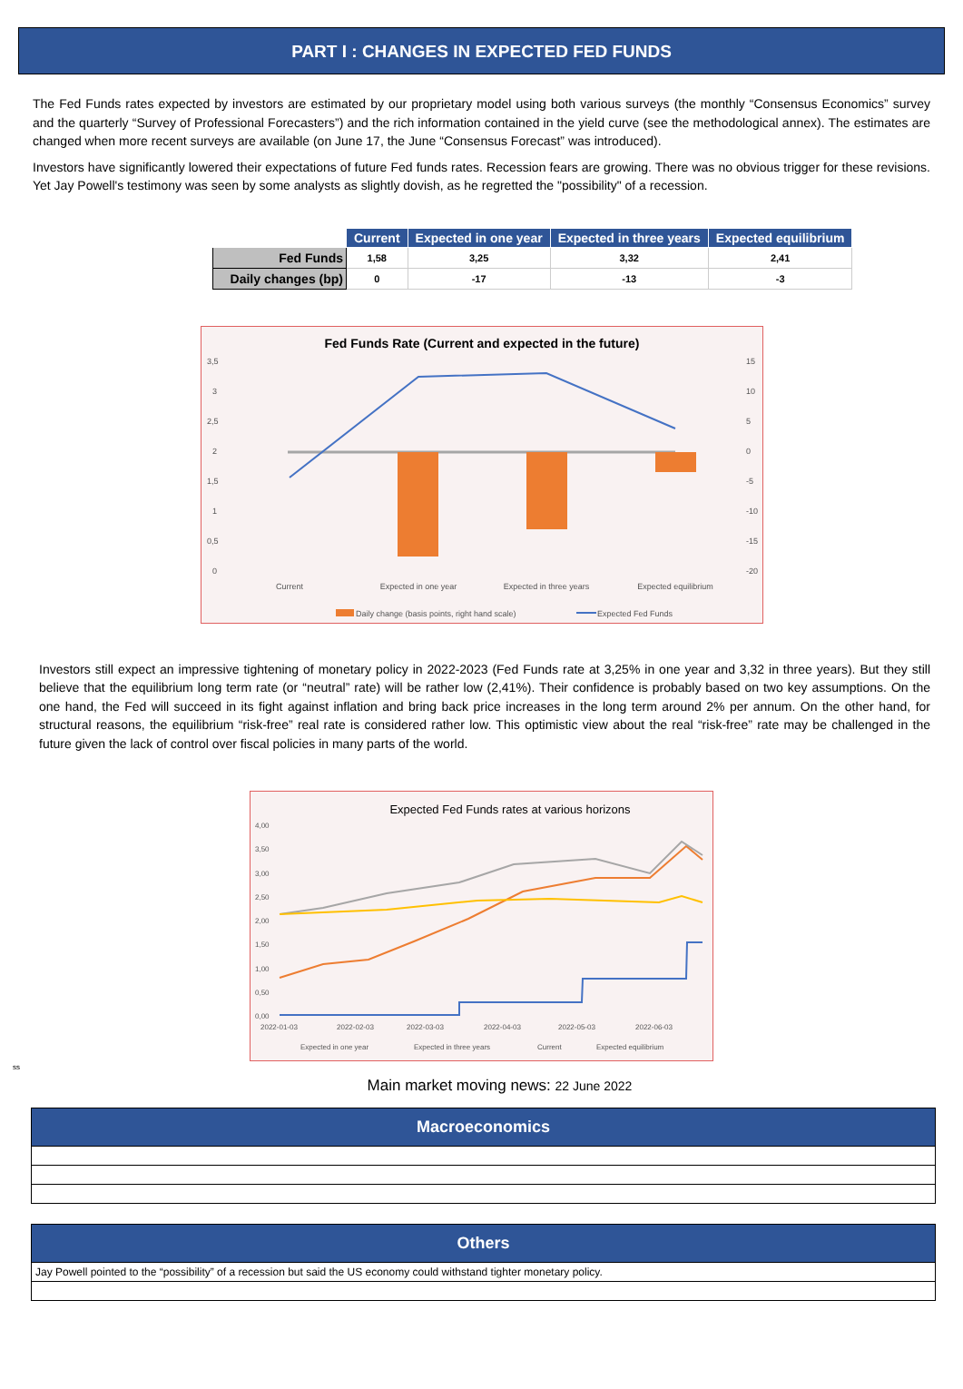PART I : CHANGES IN EXPECTED FED FUNDS
The Fed Funds rates expected by investors are estimated by our proprietary model using both various surveys (the monthly “Consensus Economics” survey and the quarterly “Survey of Professional Forecasters”) and the rich information contained in the yield curve (see the methodological annex). The estimates are changed when more recent surveys are available (on June 17, the June “Consensus Forecast” was introduced).
Investors have significantly lowered their expectations of future Fed funds rates. Recession fears are growing. There was no obvious trigger for these revisions. Yet Jay Powell's testimony was seen by some analysts as slightly dovish, as he regretted the "possibility" of a recession.
| | Current | Expected in one year | Expected in three years | Expected equilibrium |
| --- | --- | --- | --- | --- |
| Fed Funds | 1,58 | 3,25 | 3,32 | 2,41 |
| Daily changes (bp) | 0 | -17 | -13 | -3 |
Fed Funds Rate (Current and expected in the future)
3,5
3
2,5
2
1,5
1
0,5
0
15
10
5
0
-5
-10
-15
-20
Current
Expected in one year
Expected in three years
Expected equilibrium
Daily change (basis points, right hand scale)
Expected Fed Funds
Investors still expect an impressive tightening of monetary policy in 2022-2023 (Fed Funds rate at 3,25% in one year and 3,32 in three years). But they still believe that the equilibrium long term rate (or “neutral” rate) will be rather low (2,41%). Their confidence is probably based on two key assumptions. On the one hand, the Fed will succeed in its fight against inflation and bring back price increases in the long term around 2% per annum. On the other hand, for structural reasons, the equilibrium “risk-free” real rate is considered rather low. This optimistic view about the real “risk-free” rate may be challenged in the future given the lack of control over fiscal policies in many parts of the world.
Expected Fed Funds rates at various horizons
4,00
3,50
3,00
2,50
2,00
1,50
1,00
0,50
0,00
2022-01-03
2022-02-03
2022-03-03
2022-04-03
2022-05-03
2022-06-03
Expected in one year
Expected in three years
Current
Expected equilibrium
ss
Main market moving news: 22 June 2022
Macroeconomics
Others
Jay Powell pointed to the “possibility” of a recession but said the US economy could withstand tighter monetary policy.